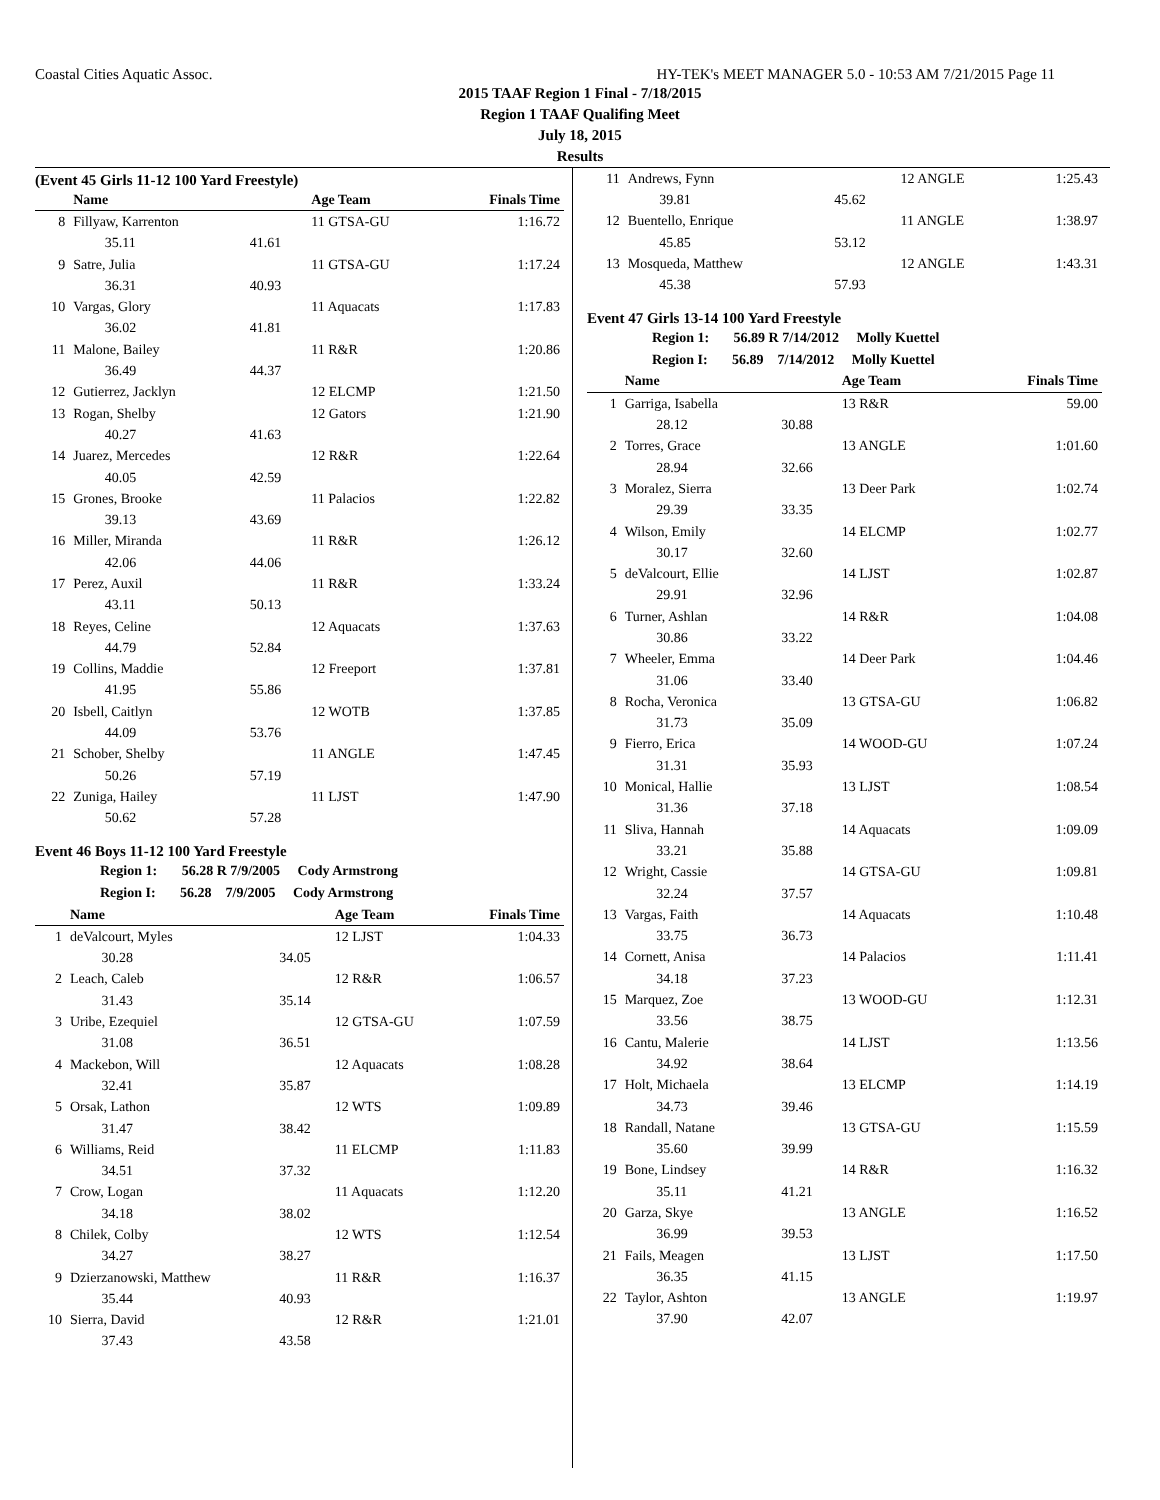Coastal Cities Aquatic Assoc. HY-TEK's MEET MANAGER 5.0 - 10:53 AM 7/21/2015 Page 11
2015 TAAF Region 1 Final - 7/18/2015
Region 1 TAAF Qualifing Meet
July 18, 2015
Results
(Event 45 Girls 11-12 100 Yard Freestyle)
| | Name | | Age Team | Finals Time |
| --- | --- | --- | --- | --- |
| 8 | Fillyaw, Karrenton | | 11 GTSA-GU | 1:16.72 |
| | 35.11 | 41.61 | | |
| 9 | Satre, Julia | | 11 GTSA-GU | 1:17.24 |
| | 36.31 | 40.93 | | |
| 10 | Vargas, Glory | | 11 Aquacats | 1:17.83 |
| | 36.02 | 41.81 | | |
| 11 | Malone, Bailey | | 11 R&R | 1:20.86 |
| | 36.49 | 44.37 | | |
| 12 | Gutierrez, Jacklyn | | 12 ELCMP | 1:21.50 |
| 13 | Rogan, Shelby | | 12 Gators | 1:21.90 |
| | 40.27 | 41.63 | | |
| 14 | Juarez, Mercedes | | 12 R&R | 1:22.64 |
| | 40.05 | 42.59 | | |
| 15 | Grones, Brooke | | 11 Palacios | 1:22.82 |
| | 39.13 | 43.69 | | |
| 16 | Miller, Miranda | | 11 R&R | 1:26.12 |
| | 42.06 | 44.06 | | |
| 17 | Perez, Auxil | | 11 R&R | 1:33.24 |
| | 43.11 | 50.13 | | |
| 18 | Reyes, Celine | | 12 Aquacats | 1:37.63 |
| | 44.79 | 52.84 | | |
| 19 | Collins, Maddie | | 12 Freeport | 1:37.81 |
| | 41.95 | 55.86 | | |
| 20 | Isbell, Caitlyn | | 12 WOTB | 1:37.85 |
| | 44.09 | 53.76 | | |
| 21 | Schober, Shelby | | 11 ANGLE | 1:47.45 |
| | 50.26 | 57.19 | | |
| 22 | Zuniga, Hailey | | 11 LJST | 1:47.90 |
| | 50.62 | 57.28 | | |
Event 46 Boys 11-12 100 Yard Freestyle
Region 1: 56.28 R 7/9/2005 Cody Armstrong
Region I: 56.28 7/9/2005 Cody Armstrong
| | Name | | Age Team | Finals Time |
| --- | --- | --- | --- | --- |
| 1 | deValcourt, Myles | | 12 LJST | 1:04.33 |
| | 30.28 | 34.05 | | |
| 2 | Leach, Caleb | | 12 R&R | 1:06.57 |
| | 31.43 | 35.14 | | |
| 3 | Uribe, Ezequiel | | 12 GTSA-GU | 1:07.59 |
| | 31.08 | 36.51 | | |
| 4 | Mackebon, Will | | 12 Aquacats | 1:08.28 |
| | 32.41 | 35.87 | | |
| 5 | Orsak, Lathon | | 12 WTS | 1:09.89 |
| | 31.47 | 38.42 | | |
| 6 | Williams, Reid | | 11 ELCMP | 1:11.83 |
| | 34.51 | 37.32 | | |
| 7 | Crow, Logan | | 11 Aquacats | 1:12.20 |
| | 34.18 | 38.02 | | |
| 8 | Chilek, Colby | | 12 WTS | 1:12.54 |
| | 34.27 | 38.27 | | |
| 9 | Dzierzanowski, Matthew | | 11 R&R | 1:16.37 |
| | 35.44 | 40.93 | | |
| 10 | Sierra, David | | 12 R&R | 1:21.01 |
| | 37.43 | 43.58 | | |
| 11 | Andrews, Fynn | | 12 ANGLE | 1:25.43 |
| | 39.81 | 45.62 | | |
| 12 | Buentello, Enrique | | 11 ANGLE | 1:38.97 |
| | 45.85 | 53.12 | | |
| 13 | Mosqueda, Matthew | | 12 ANGLE | 1:43.31 |
| | 45.38 | 57.93 | | |
Event 47 Girls 13-14 100 Yard Freestyle
Region 1: 56.89 R 7/14/2012 Molly Kuettel
Region I: 56.89 7/14/2012 Molly Kuettel
| | Name | | Age Team | Finals Time |
| --- | --- | --- | --- | --- |
| 1 | Garriga, Isabella | | 13 R&R | 59.00 |
| | 28.12 | 30.88 | | |
| 2 | Torres, Grace | | 13 ANGLE | 1:01.60 |
| | 28.94 | 32.66 | | |
| 3 | Moralez, Sierra | | 13 Deer Park | 1:02.74 |
| | 29.39 | 33.35 | | |
| 4 | Wilson, Emily | | 14 ELCMP | 1:02.77 |
| | 30.17 | 32.60 | | |
| 5 | deValcourt, Ellie | | 14 LJST | 1:02.87 |
| | 29.91 | 32.96 | | |
| 6 | Turner, Ashlan | | 14 R&R | 1:04.08 |
| | 30.86 | 33.22 | | |
| 7 | Wheeler, Emma | | 14 Deer Park | 1:04.46 |
| | 31.06 | 33.40 | | |
| 8 | Rocha, Veronica | | 13 GTSA-GU | 1:06.82 |
| | 31.73 | 35.09 | | |
| 9 | Fierro, Erica | | 14 WOOD-GU | 1:07.24 |
| | 31.31 | 35.93 | | |
| 10 | Monical, Hallie | | 13 LJST | 1:08.54 |
| | 31.36 | 37.18 | | |
| 11 | Sliva, Hannah | | 14 Aquacats | 1:09.09 |
| | 33.21 | 35.88 | | |
| 12 | Wright, Cassie | | 14 GTSA-GU | 1:09.81 |
| | 32.24 | 37.57 | | |
| 13 | Vargas, Faith | | 14 Aquacats | 1:10.48 |
| | 33.75 | 36.73 | | |
| 14 | Cornett, Anisa | | 14 Palacios | 1:11.41 |
| | 34.18 | 37.23 | | |
| 15 | Marquez, Zoe | | 13 WOOD-GU | 1:12.31 |
| | 33.56 | 38.75 | | |
| 16 | Cantu, Malerie | | 14 LJST | 1:13.56 |
| | 34.92 | 38.64 | | |
| 17 | Holt, Michaela | | 13 ELCMP | 1:14.19 |
| | 34.73 | 39.46 | | |
| 18 | Randall, Natane | | 13 GTSA-GU | 1:15.59 |
| | 35.60 | 39.99 | | |
| 19 | Bone, Lindsey | | 14 R&R | 1:16.32 |
| | 35.11 | 41.21 | | |
| 20 | Garza, Skye | | 13 ANGLE | 1:16.52 |
| | 36.99 | 39.53 | | |
| 21 | Fails, Meagen | | 13 LJST | 1:17.50 |
| | 36.35 | 41.15 | | |
| 22 | Taylor, Ashton | | 13 ANGLE | 1:19.97 |
| | 37.90 | 42.07 | | |